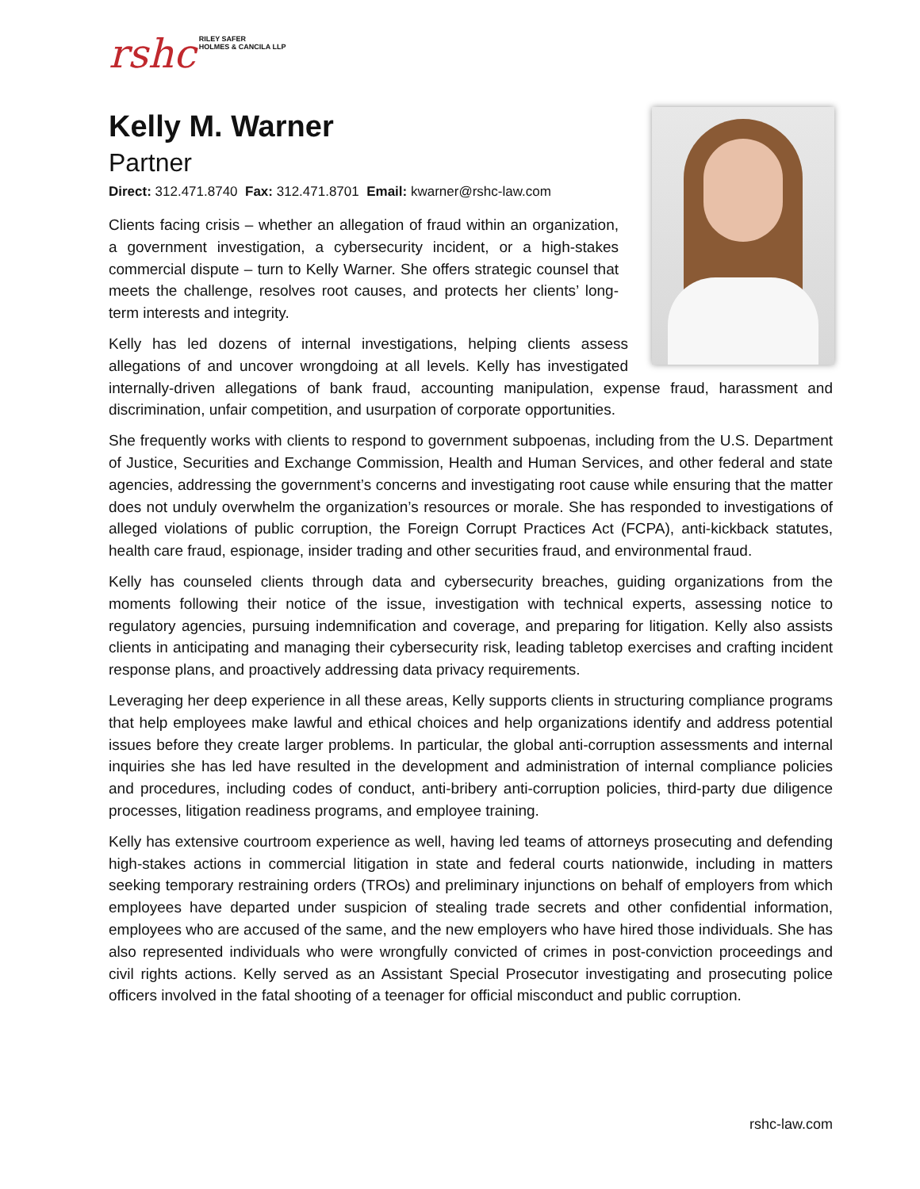rshc RILEY SAFER
HOLMES & CANCILA LLP
Kelly M. Warner
Partner
Direct: 312.471.8740 Fax: 312.471.8701 Email: kwarner@rshc-law.com
Clients facing crisis – whether an allegation of fraud within an organization, a government investigation, a cybersecurity incident, or a high-stakes commercial dispute – turn to Kelly Warner. She offers strategic counsel that meets the challenge, resolves root causes, and protects her clients’ long-term interests and integrity.
Kelly has led dozens of internal investigations, helping clients assess allegations of and uncover wrongdoing at all levels. Kelly has investigated internally-driven allegations of bank fraud, accounting manipulation, expense fraud, harassment and discrimination, unfair competition, and usurpation of corporate opportunities.
She frequently works with clients to respond to government subpoenas, including from the U.S. Department of Justice, Securities and Exchange Commission, Health and Human Services, and other federal and state agencies, addressing the government’s concerns and investigating root cause while ensuring that the matter does not unduly overwhelm the organization’s resources or morale. She has responded to investigations of alleged violations of public corruption, the Foreign Corrupt Practices Act (FCPA), anti-kickback statutes, health care fraud, espionage, insider trading and other securities fraud, and environmental fraud.
Kelly has counseled clients through data and cybersecurity breaches, guiding organizations from the moments following their notice of the issue, investigation with technical experts, assessing notice to regulatory agencies, pursuing indemnification and coverage, and preparing for litigation. Kelly also assists clients in anticipating and managing their cybersecurity risk, leading tabletop exercises and crafting incident response plans, and proactively addressing data privacy requirements.
Leveraging her deep experience in all these areas, Kelly supports clients in structuring compliance programs that help employees make lawful and ethical choices and help organizations identify and address potential issues before they create larger problems. In particular, the global anti-corruption assessments and internal inquiries she has led have resulted in the development and administration of internal compliance policies and procedures, including codes of conduct, anti-bribery anti-corruption policies, third-party due diligence processes, litigation readiness programs, and employee training.
Kelly has extensive courtroom experience as well, having led teams of attorneys prosecuting and defending high-stakes actions in commercial litigation in state and federal courts nationwide, including in matters seeking temporary restraining orders (TROs) and preliminary injunctions on behalf of employers from which employees have departed under suspicion of stealing trade secrets and other confidential information, employees who are accused of the same, and the new employers who have hired those individuals. She has also represented individuals who were wrongfully convicted of crimes in post-conviction proceedings and civil rights actions. Kelly served as an Assistant Special Prosecutor investigating and prosecuting police officers involved in the fatal shooting of a teenager for official misconduct and public corruption.
rshc-law.com